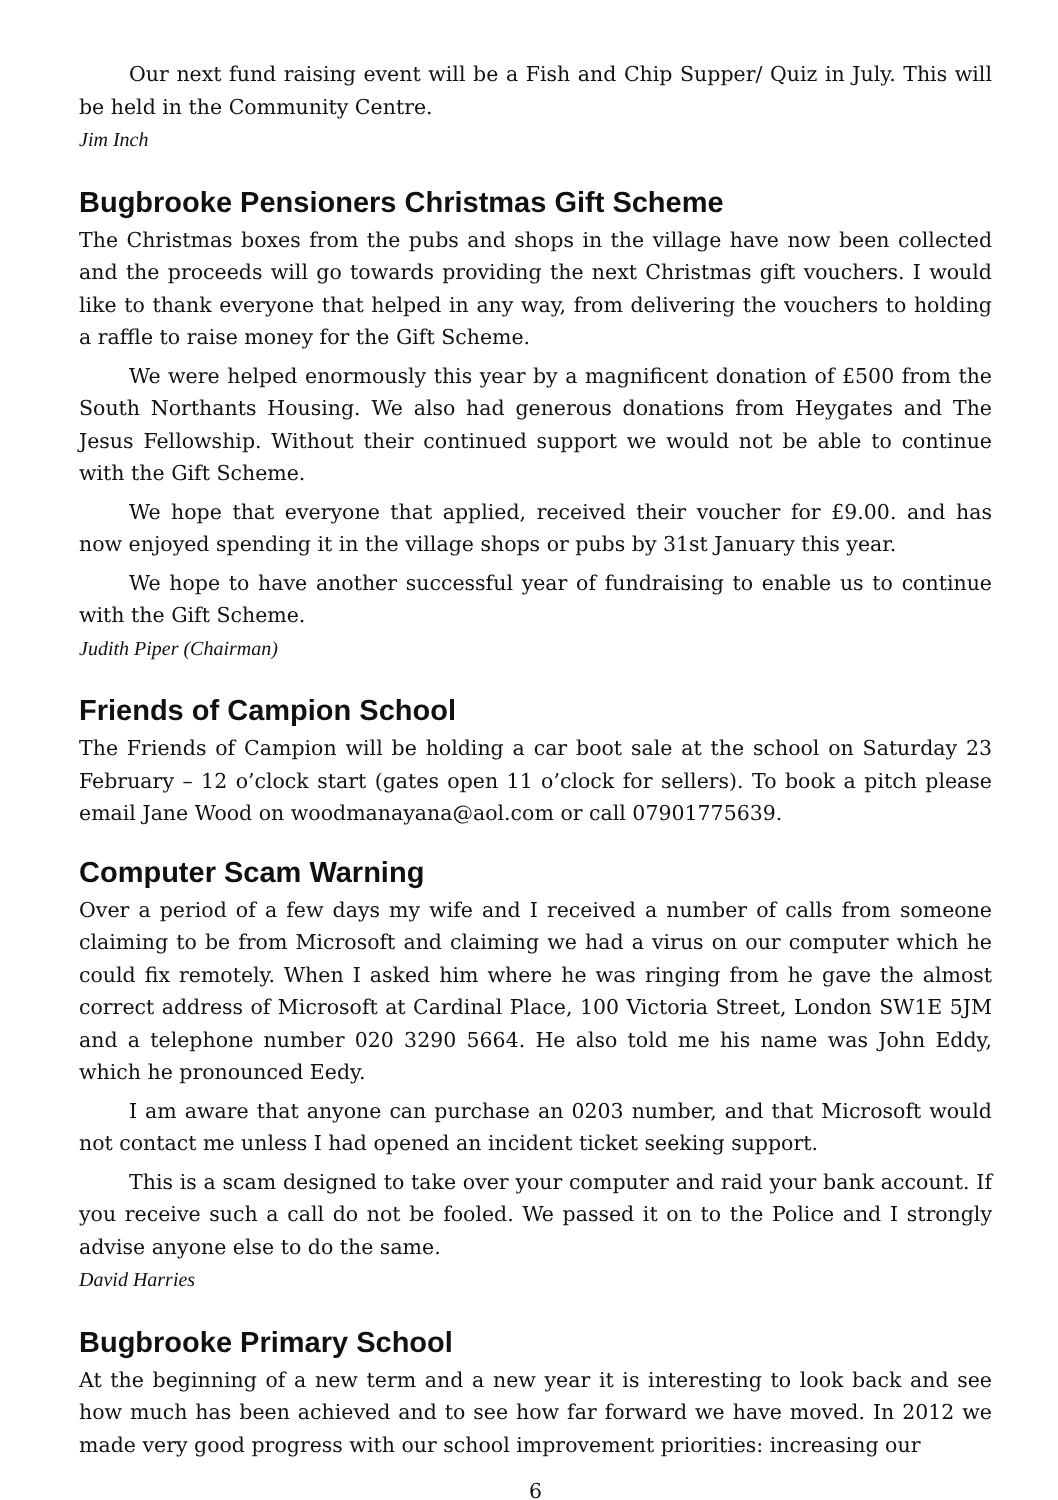Our next fund raising event will be a Fish and Chip Supper/ Quiz in July. This will be held in the Community Centre.
Jim Inch
Bugbrooke Pensioners Christmas Gift Scheme
The Christmas boxes from the pubs and shops in the village have now been collected and the proceeds will go towards providing the next Christmas gift vouchers. I would like to thank everyone that helped in any way, from delivering the vouchers to holding a raffle to raise money for the Gift Scheme.
We were helped enormously this year by a magnificent donation of £500 from the South Northants Housing. We also had generous donations from Heygates and The Jesus Fellowship. Without their continued support we would not be able to continue with the Gift Scheme.
We hope that everyone that applied, received their voucher for £9.00. and has now enjoyed spending it in the village shops or pubs by 31st January this year.
We hope to have another successful year of fundraising to enable us to continue with the Gift Scheme.
Judith Piper (Chairman)
Friends of Campion School
The Friends of Campion will be holding a car boot sale at the school on Saturday 23 February – 12 o’clock start (gates open 11 o’clock for sellers). To book a pitch please email Jane Wood on woodmanayana@aol.com or call 07901775639.
Computer Scam Warning
Over a period of a few days my wife and I received a number of calls from someone claiming to be from Microsoft and claiming we had a virus on our computer which he could fix remotely. When I asked him where he was ringing from he gave the almost correct address of Microsoft at Cardinal Place, 100 Victoria Street, London SW1E 5JM and a telephone number 020 3290 5664. He also told me his name was John Eddy, which he pronounced Eedy.
I am aware that anyone can purchase an 0203 number, and that Microsoft would not contact me unless I had opened an incident ticket seeking support.
This is a scam designed to take over your computer and raid your bank account. If you receive such a call do not be fooled. We passed it on to the Police and I strongly advise anyone else to do the same.
David Harries
Bugbrooke Primary School
At the beginning of a new term and a new year it is interesting to look back and see how much has been achieved and to see how far forward we have moved. In 2012 we made very good progress with our school improvement priorities: increasing our
6